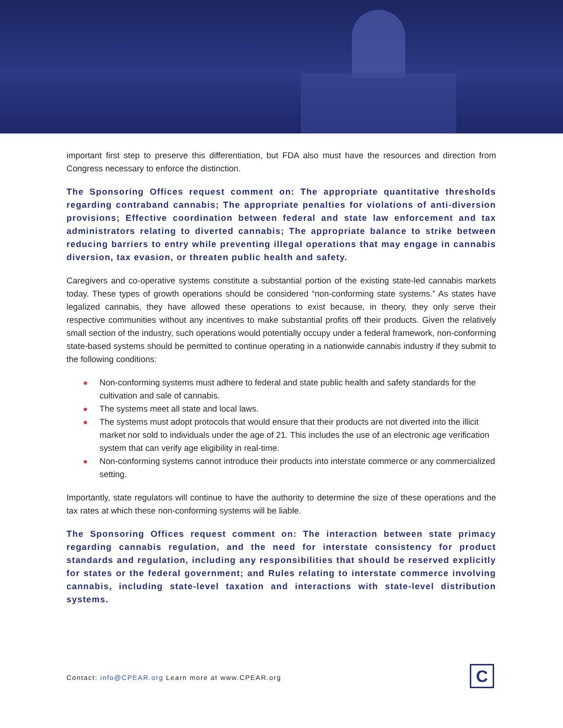important first step to preserve this differentiation, but FDA also must have the resources and direction from Congress necessary to enforce the distinction.
The Sponsoring Offices request comment on: The appropriate quantitative thresholds regarding contraband cannabis; The appropriate penalties for violations of anti-diversion provisions; Effective coordination between federal and state law enforcement and tax administrators relating to diverted cannabis; The appropriate balance to strike between reducing barriers to entry while preventing illegal operations that may engage in cannabis diversion, tax evasion, or threaten public health and safety.
Caregivers and co-operative systems constitute a substantial portion of the existing state-led cannabis markets today. These types of growth operations should be considered “non-conforming state systems.” As states have legalized cannabis, they have allowed these operations to exist because, in theory, they only serve their respective communities without any incentives to make substantial profits off their products. Given the relatively small section of the industry, such operations would potentially occupy under a federal framework, non-conforming state-based systems should be permitted to continue operating in a nationwide cannabis industry if they submit to the following conditions:
● Non-conforming systems must adhere to federal and state public health and safety standards for the cultivation and sale of cannabis.
● The systems meet all state and local laws.
● The systems must adopt protocols that would ensure that their products are not diverted into the illicit market nor sold to individuals under the age of 21. This includes the use of an electronic age verification system that can verify age eligibility in real-time.
● Non-conforming systems cannot introduce their products into interstate commerce or any commercialized setting.
Importantly, state regulators will continue to have the authority to determine the size of these operations and the tax rates at which these non-conforming systems will be liable.
The Sponsoring Offices request comment on: The interaction between state primacy regarding cannabis regulation, and the need for interstate consistency for product standards and regulation, including any responsibilities that should be reserved explicitly for states or the federal government; and Rules relating to interstate commerce involving cannabis, including state-level taxation and interactions with state-level distribution systems.
Contact: info@CPEAR.org Learn more at www.CPEAR.org
C